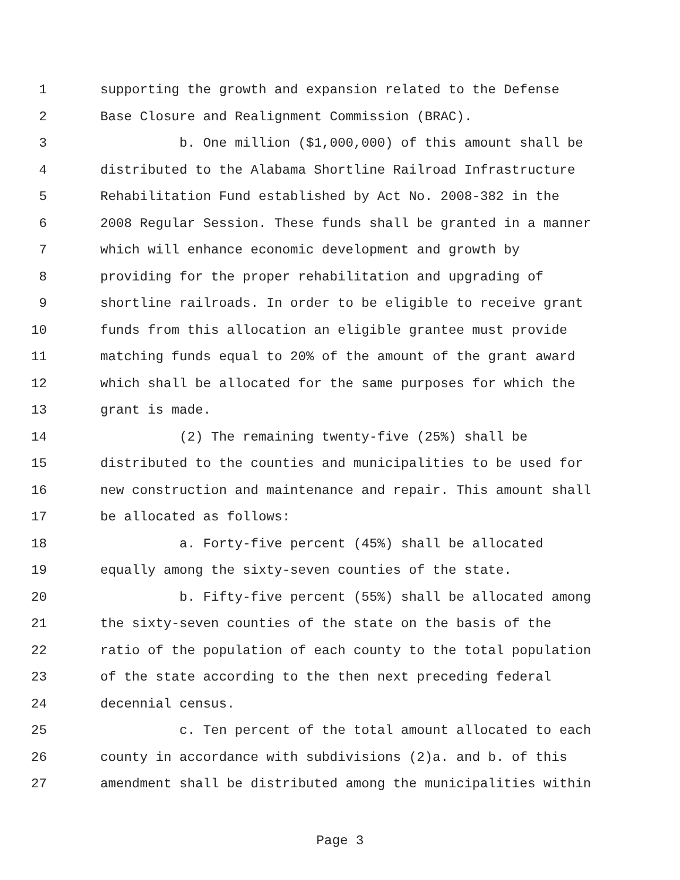1 supporting the growth and expansion related to the Defense
2 Base Closure and Realignment Commission (BRAC).
3 b. One million ($1,000,000) of this amount shall be
4 distributed to the Alabama Shortline Railroad Infrastructure
5 Rehabilitation Fund established by Act No. 2008-382 in the
6 2008 Regular Session. These funds shall be granted in a manner
7 which will enhance economic development and growth by
8 providing for the proper rehabilitation and upgrading of
9 shortline railroads. In order to be eligible to receive grant
10 funds from this allocation an eligible grantee must provide
11 matching funds equal to 20% of the amount of the grant award
12 which shall be allocated for the same purposes for which the
13 grant is made.
14 (2) The remaining twenty-five (25%) shall be
15 distributed to the counties and municipalities to be used for
16 new construction and maintenance and repair. This amount shall
17 be allocated as follows:
18 a. Forty-five percent (45%) shall be allocated
19 equally among the sixty-seven counties of the state.
20 b. Fifty-five percent (55%) shall be allocated among
21 the sixty-seven counties of the state on the basis of the
22 ratio of the population of each county to the total population
23 of the state according to the then next preceding federal
24 decennial census.
25 c. Ten percent of the total amount allocated to each
26 county in accordance with subdivisions (2)a. and b. of this
27 amendment shall be distributed among the municipalities within
Page 3